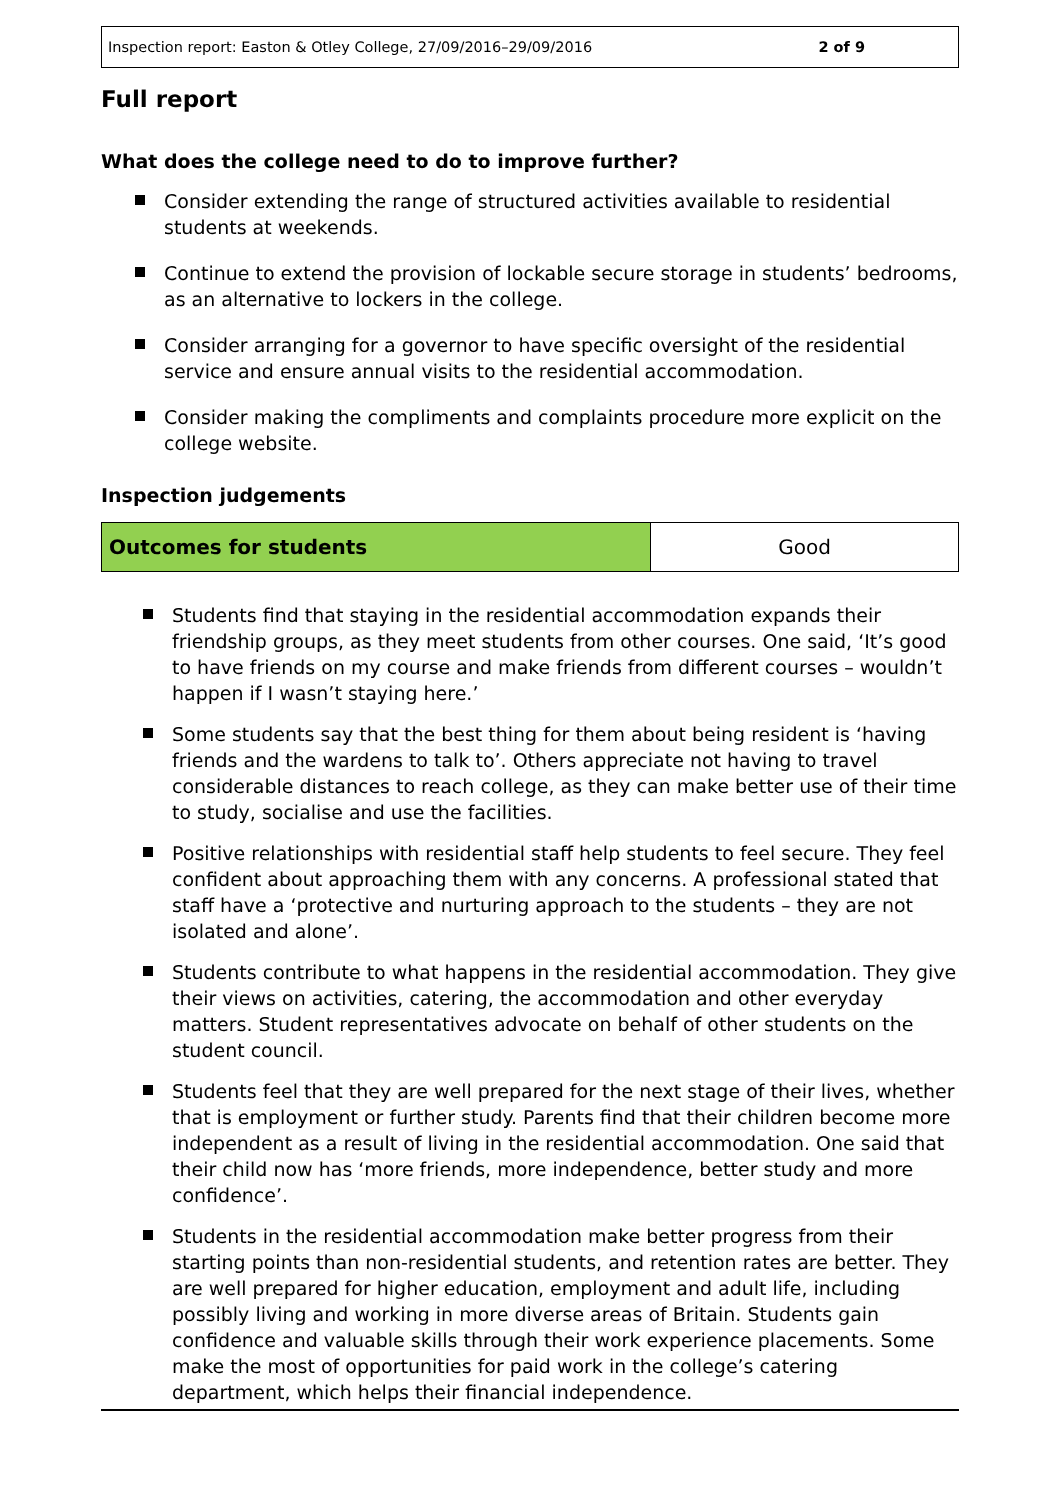Inspection report: Easton & Otley College, 27/09/2016–29/09/2016 2 of 9
Full report
What does the college need to do to improve further?
Consider extending the range of structured activities available to residential students at weekends.
Continue to extend the provision of lockable secure storage in students’ bedrooms, as an alternative to lockers in the college.
Consider arranging for a governor to have specific oversight of the residential service and ensure annual visits to the residential accommodation.
Consider making the compliments and complaints procedure more explicit on the college website.
Inspection judgements
| Outcomes for students | Good |
Students find that staying in the residential accommodation expands their friendship groups, as they meet students from other courses. One said, ‘It’s good to have friends on my course and make friends from different courses – wouldn’t happen if I wasn’t staying here.’
Some students say that the best thing for them about being resident is ‘having friends and the wardens to talk to’. Others appreciate not having to travel considerable distances to reach college, as they can make better use of their time to study, socialise and use the facilities.
Positive relationships with residential staff help students to feel secure. They feel confident about approaching them with any concerns. A professional stated that staff have a ‘protective and nurturing approach to the students – they are not isolated and alone’.
Students contribute to what happens in the residential accommodation. They give their views on activities, catering, the accommodation and other everyday matters. Student representatives advocate on behalf of other students on the student council.
Students feel that they are well prepared for the next stage of their lives, whether that is employment or further study. Parents find that their children become more independent as a result of living in the residential accommodation. One said that their child now has ‘more friends, more independence, better study and more confidence’.
Students in the residential accommodation make better progress from their starting points than non-residential students, and retention rates are better. They are well prepared for higher education, employment and adult life, including possibly living and working in more diverse areas of Britain. Students gain confidence and valuable skills through their work experience placements. Some make the most of opportunities for paid work in the college’s catering department, which helps their financial independence.